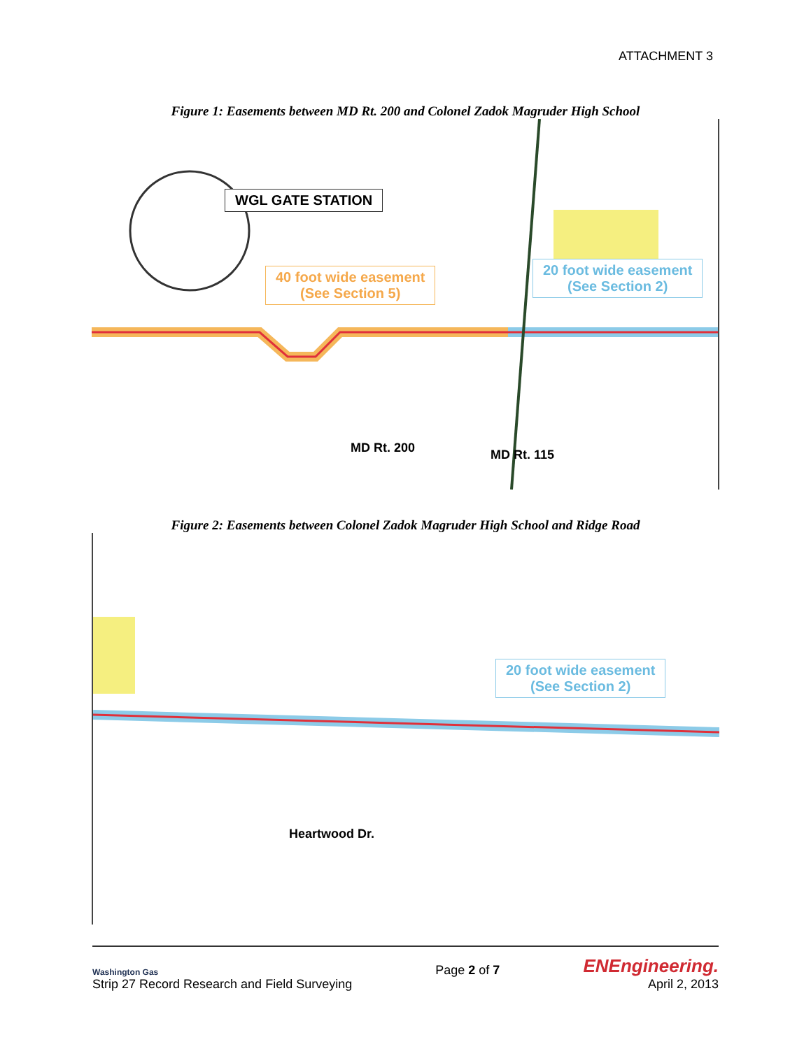ATTACHMENT 3
Figure 1: Easements between MD Rt. 200 and Colonel Zadok Magruder High School
WGL GATE STATION
40 foot wide easement
(See Section 5)
20 foot wide easement
(See Section 2)
MD Rt. 200 MD Rt. 115
Figure 2: Easements between Colonel Zadok Magruder High School and Ridge Road
20 foot wide easement
(See Section 2)
Heartwood Dr.
Washington Gas
Strip 27 Record Research and Field Surveying
Page 2 of 7
ENEngineering.
April 2, 2013